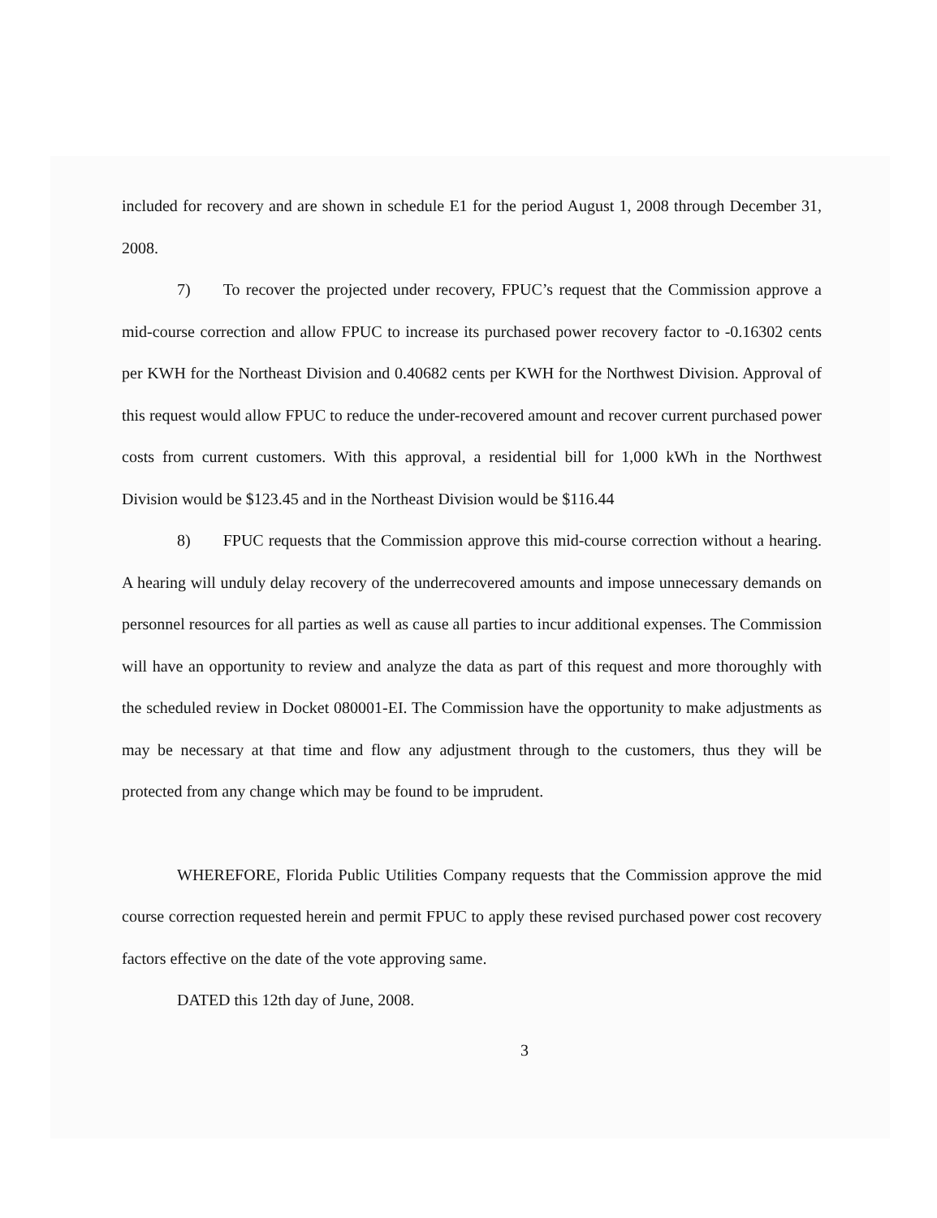included for recovery and are shown in schedule E1 for the period August 1, 2008 through December 31, 2008.
7) To recover the projected under recovery, FPUC’s request that the Commission approve a mid-course correction and allow FPUC to increase its purchased power recovery factor to -0.16302 cents per KWH for the Northeast Division and 0.40682 cents per KWH for the Northwest Division. Approval of this request would allow FPUC to reduce the under-recovered amount and recover current purchased power costs from current customers. With this approval, a residential bill for 1,000 kWh in the Northwest Division would be $123.45 and in the Northeast Division would be $116.44
8) FPUC requests that the Commission approve this mid-course correction without a hearing. A hearing will unduly delay recovery of the underrecovered amounts and impose unnecessary demands on personnel resources for all parties as well as cause all parties to incur additional expenses. The Commission will have an opportunity to review and analyze the data as part of this request and more thoroughly with the scheduled review in Docket 080001-EI. The Commission have the opportunity to make adjustments as may be necessary at that time and flow any adjustment through to the customers, thus they will be protected from any change which may be found to be imprudent.
WHEREFORE, Florida Public Utilities Company requests that the Commission approve the mid course correction requested herein and permit FPUC to apply these revised purchased power cost recovery factors effective on the date of the vote approving same.
DATED this 12th day of June, 2008.
3